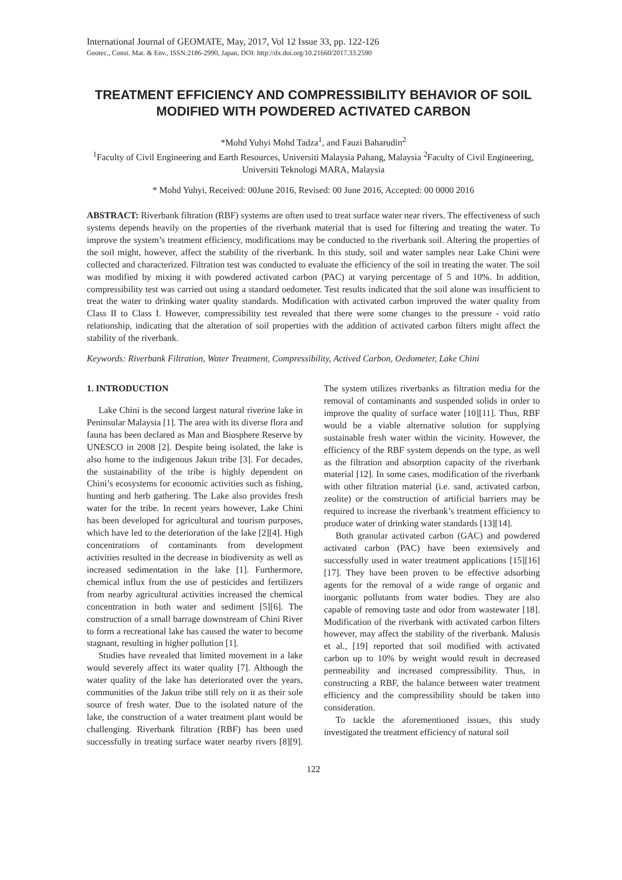International Journal of GEOMATE, May, 2017, Vol 12 Issue 33, pp. 122-126
Geotec., Const. Mat. & Env., ISSN:2186-2990, Japan, DOI: http://dx.doi.org/10.21660/2017.33.2590
TREATMENT EFFICIENCY AND COMPRESSIBILITY BEHAVIOR OF SOIL MODIFIED WITH POWDERED ACTIVATED CARBON
*Mohd Yuhyi Mohd Tadza<sup>1</sup>, and Fauzi Baharudin<sup>2</sup>
<sup>1</sup> Faculty of Civil Engineering and Earth Resources, Universiti Malaysia Pahang, Malaysia <sup>2</sup>Faculty of Civil Engineering, Universiti Teknologi MARA, Malaysia
* Mohd Yuhyi, Received: 00June 2016, Revised: 00 June 2016, Accepted: 00 0000 2016
ABSTRACT: Riverbank filtration (RBF) systems are often used to treat surface water near rivers. The effectiveness of such systems depends heavily on the properties of the riverbank material that is used for filtering and treating the water. To improve the system’s treatment efficiency, modifications may be conducted to the riverbank soil. Altering the properties of the soil might, however, affect the stability of the riverbank. In this study, soil and water samples near Lake Chini were collected and characterized. Filtration test was conducted to evaluate the efficiency of the soil in treating the water. The soil was modified by mixing it with powdered activated carbon (PAC) at varying percentage of 5 and 10%. In addition, compressibility test was carried out using a standard oedometer. Test results indicated that the soil alone was insufficient to treat the water to drinking water quality standards. Modification with activated carbon improved the water quality from Class II to Class I. However, compressibility test revealed that there were some changes to the pressure - void ratio relationship, indicating that the alteration of soil properties with the addition of activated carbon filters might affect the stability of the riverbank.
Keywords: Riverbank Filtration, Water Treatment, Compressibility, Actived Carbon, Oedometer, Lake Chini
1. INTRODUCTION
Lake Chini is the second largest natural riverine lake in Peninsular Malaysia [1]. The area with its diverse flora and fauna has been declared as Man and Biosphere Reserve by UNESCO in 2008 [2]. Despite being isolated, the lake is also home to the indigenous Jakun tribe [3]. For decades, the sustainability of the tribe is highly dependent on Chini’s ecosystems for economic activities such as fishing, hunting and herb gathering. The Lake also provides fresh water for the tribe. In recent years however, Lake Chini has been developed for agricultural and tourism purposes, which have led to the deterioration of the lake [2][4]. High concentrations of contaminants from development activities resulted in the decrease in biodiversity as well as increased sedimentation in the lake [1]. Furthermore, chemical influx from the use of pesticides and fertilizers from nearby agricultural activities increased the chemical concentration in both water and sediment [5][6]. The construction of a small barrage downstream of Chini River to form a recreational lake has caused the water to become stagnant, resulting in higher pollution [1].
Studies have revealed that limited movement in a lake would severely affect its water quality [7]. Although the water quality of the lake has deteriorated over the years, communities of the Jakun tribe still rely on it as their sole source of fresh water. Due to the isolated nature of the lake, the construction of a water treatment plant would be challenging. Riverbank filtration (RBF) has been used successfully in treating surface water nearby rivers [8][9]. The system utilizes riverbanks as filtration media for the removal of contaminants and suspended solids in order to improve the quality of surface water [10][11]. Thus, RBF would be a viable alternative solution for supplying sustainable fresh water within the vicinity. However, the efficiency of the RBF system depends on the type, as well as the filtration and absorption capacity of the riverbank material [12]. In some cases, modification of the riverbank with other filtration material (i.e. sand, activated carbon, zeolite) or the construction of artificial barriers may be required to increase the riverbank’s treatment efficiency to produce water of drinking water standards [13][14].
Both granular activated carbon (GAC) and powdered activated carbon (PAC) have been extensively and successfully used in water treatment applications [15][16][17]. They have been proven to be effective adsorbing agents for the removal of a wide range of organic and inorganic pollutants from water bodies. They are also capable of removing taste and odor from wastewater [18]. Modification of the riverbank with activated carbon filters however, may affect the stability of the riverbank. Malusis et al., [19] reported that soil modified with activated carbon up to 10% by weight would result in decreased permeability and increased compressibility. Thus, in constructing a RBF, the balance between water treatment efficiency and the compressibility should be taken into consideration.
To tackle the aforementioned issues, this study investigated the treatment efficiency of natural soil
122